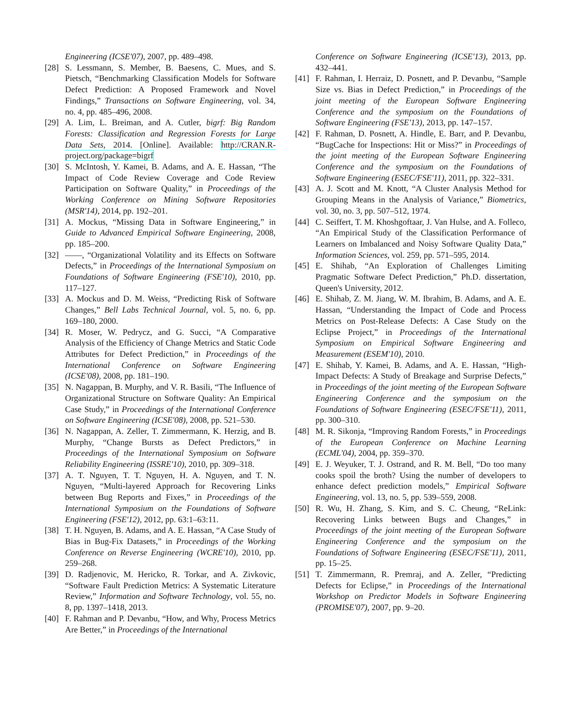Engineering (ICSE'07), 2007, pp. 489–498.
[28] S. Lessmann, S. Member, B. Baesens, C. Mues, and S. Pietsch, “Benchmarking Classification Models for Software Defect Prediction: A Proposed Framework and Novel Findings,” Transactions on Software Engineering, vol. 34, no. 4, pp. 485–496, 2008.
[29] A. Lim, L. Breiman, and A. Cutler, bigrf: Big Random Forests: Classification and Regression Forests for Large Data Sets, 2014. [Online]. Available: http://CRAN.R-project.org/package=bigrf
[30] S. McIntosh, Y. Kamei, B. Adams, and A. E. Hassan, “The Impact of Code Review Coverage and Code Review Participation on Software Quality,” in Proceedings of the Working Conference on Mining Software Repositories (MSR'14), 2014, pp. 192–201.
[31] A. Mockus, “Missing Data in Software Engineering,” in Guide to Advanced Empirical Software Engineering, 2008, pp. 185–200.
[32] ——, “Organizational Volatility and its Effects on Software Defects,” in Proceedings of the International Symposium on Foundations of Software Engineering (FSE'10), 2010, pp. 117–127.
[33] A. Mockus and D. M. Weiss, “Predicting Risk of Software Changes,” Bell Labs Technical Journal, vol. 5, no. 6, pp. 169–180, 2000.
[34] R. Moser, W. Pedrycz, and G. Succi, “A Comparative Analysis of the Efficiency of Change Metrics and Static Code Attributes for Defect Prediction,” in Proceedings of the International Conference on Software Engineering (ICSE'08), 2008, pp. 181–190.
[35] N. Nagappan, B. Murphy, and V. R. Basili, “The Influence of Organizational Structure on Software Quality: An Empirical Case Study,” in Proceedings of the International Conference on Software Engineering (ICSE'08), 2008, pp. 521–530.
[36] N. Nagappan, A. Zeller, T. Zimmermann, K. Herzig, and B. Murphy, “Change Bursts as Defect Predictors,” in Proceedings of the International Symposium on Software Reliability Engineering (ISSRE'10), 2010, pp. 309–318.
[37] A. T. Nguyen, T. T. Nguyen, H. A. Nguyen, and T. N. Nguyen, “Multi-layered Approach for Recovering Links between Bug Reports and Fixes,” in Proceedings of the International Symposium on the Foundations of Software Engineering (FSE'12), 2012, pp. 63:1–63:11.
[38] T. H. Nguyen, B. Adams, and A. E. Hassan, “A Case Study of Bias in Bug-Fix Datasets,” in Proceedings of the Working Conference on Reverse Engineering (WCRE'10), 2010, pp. 259–268.
[39] D. Radjenovic, M. Hericko, R. Torkar, and A. Zivkovic, “Software Fault Prediction Metrics: A Systematic Literature Review,” Information and Software Technology, vol. 55, no. 8, pp. 1397–1418, 2013.
[40] F. Rahman and P. Devanbu, “How, and Why, Process Metrics Are Better,” in Proceedings of the International
Conference on Software Engineering (ICSE'13), 2013, pp. 432–441.
[41] F. Rahman, I. Herraiz, D. Posnett, and P. Devanbu, “Sample Size vs. Bias in Defect Prediction,” in Proceedings of the joint meeting of the European Software Engineering Conference and the symposium on the Foundations of Software Engineering (FSE'13), 2013, pp. 147–157.
[42] F. Rahman, D. Posnett, A. Hindle, E. Barr, and P. Devanbu, “BugCache for Inspections: Hit or Miss?” in Proceedings of the joint meeting of the European Software Engineering Conference and the symposium on the Foundations of Software Engineering (ESEC/FSE'11), 2011, pp. 322–331.
[43] A. J. Scott and M. Knott, “A Cluster Analysis Method for Grouping Means in the Analysis of Variance,” Biometrics, vol. 30, no. 3, pp. 507–512, 1974.
[44] C. Seiffert, T. M. Khoshgoftaar, J. Van Hulse, and A. Folleco, “An Empirical Study of the Classification Performance of Learners on Imbalanced and Noisy Software Quality Data,” Information Sciences, vol. 259, pp. 571–595, 2014.
[45] E. Shihab, “An Exploration of Challenges Limiting Pragmatic Software Defect Prediction,” Ph.D. dissertation, Queen's University, 2012.
[46] E. Shihab, Z. M. Jiang, W. M. Ibrahim, B. Adams, and A. E. Hassan, “Understanding the Impact of Code and Process Metrics on Post-Release Defects: A Case Study on the Eclipse Project,” in Proceedings of the International Symposium on Empirical Software Engineering and Measurement (ESEM'10), 2010.
[47] E. Shihab, Y. Kamei, B. Adams, and A. E. Hassan, “High-Impact Defects: A Study of Breakage and Surprise Defects,” in Proceedings of the joint meeting of the European Software Engineering Conference and the symposium on the Foundations of Software Engineering (ESEC/FSE'11), 2011, pp. 300–310.
[48] M. R. Sikonja, “Improving Random Forests,” in Proceedings of the European Conference on Machine Learning (ECML'04), 2004, pp. 359–370.
[49] E. J. Weyuker, T. J. Ostrand, and R. M. Bell, “Do too many cooks spoil the broth? Using the number of developers to enhance defect prediction models,” Empirical Software Engineering, vol. 13, no. 5, pp. 539–559, 2008.
[50] R. Wu, H. Zhang, S. Kim, and S. C. Cheung, “ReLink: Recovering Links between Bugs and Changes,” in Proceedings of the joint meeting of the European Software Engineering Conference and the symposium on the Foundations of Software Engineering (ESEC/FSE'11), 2011, pp. 15–25.
[51] T. Zimmermann, R. Premraj, and A. Zeller, “Predicting Defects for Eclipse,” in Proceedings of the International Workshop on Predictor Models in Software Engineering (PROMISE'07), 2007, pp. 9–20.